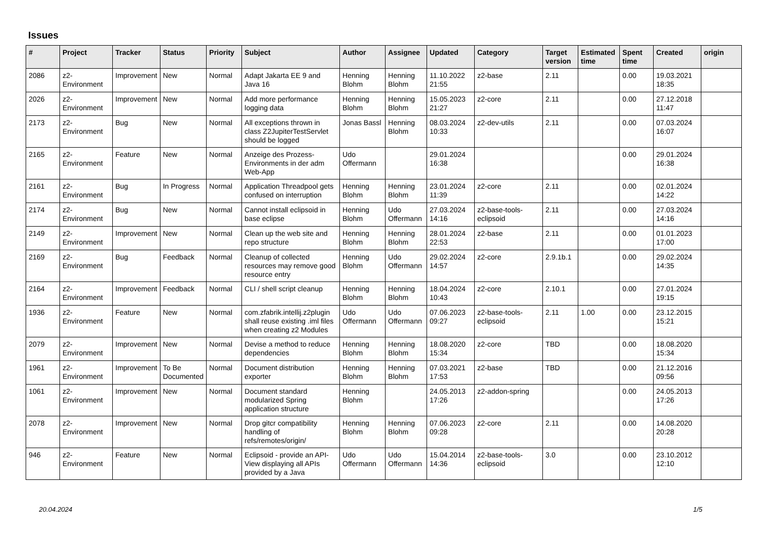Issues
| # | Project | Tracker | Status | Priority | Subject | Author | Assignee | Updated | Category | Target version | Estimated time | Spent time | Created | origin |
| --- | --- | --- | --- | --- | --- | --- | --- | --- | --- | --- | --- | --- | --- | --- |
| 2086 | z2-Environment | Improvement | New | Normal | Adapt Jakarta EE 9 and Java 16 | Henning Blohm | Henning Blohm | 11.10.2022 21:55 | z2-base | 2.11 | | 0.00 | 19.03.2021 18:35 | |
| 2026 | z2-Environment | Improvement | New | Normal | Add more performance logging data | Henning Blohm | Henning Blohm | 15.05.2023 21:27 | z2-core | 2.11 | | 0.00 | 27.12.2018 11:47 | |
| 2173 | z2-Environment | Bug | New | Normal | All exceptions thrown in class Z2JupiterTestServlet should be logged | Jonas Bassl | Henning Blohm | 08.03.2024 10:33 | z2-dev-utils | 2.11 | | 0.00 | 07.03.2024 16:07 | |
| 2165 | z2-Environment | Feature | New | Normal | Anzeige des Prozess-Environments in der adm Web-App | Udo Offermann | | 29.01.2024 16:38 | | | | 0.00 | 29.01.2024 16:38 | |
| 2161 | z2-Environment | Bug | In Progress | Normal | Application Threadpool gets confused on interruption | Henning Blohm | Henning Blohm | 23.01.2024 11:39 | z2-core | 2.11 | | 0.00 | 02.01.2024 14:22 | |
| 2174 | z2-Environment | Bug | New | Normal | Cannot install eclipsoid in base eclipse | Henning Blohm | Udo Offermann | 27.03.2024 14:16 | z2-base-tools-eclipsoid | 2.11 | | 0.00 | 27.03.2024 14:16 | |
| 2149 | z2-Environment | Improvement | New | Normal | Clean up the web site and repo structure | Henning Blohm | Henning Blohm | 28.01.2024 22:53 | z2-base | 2.11 | | 0.00 | 01.01.2023 17:00 | |
| 2169 | z2-Environment | Bug | Feedback | Normal | Cleanup of collected resources may remove good resource entry | Henning Blohm | Udo Offermann | 29.02.2024 14:57 | z2-core | 2.9.1b.1 | | 0.00 | 29.02.2024 14:35 | |
| 2164 | z2-Environment | Improvement | Feedback | Normal | CLI / shell script cleanup | Henning Blohm | Henning Blohm | 18.04.2024 10:43 | z2-core | 2.10.1 | | 0.00 | 27.01.2024 19:15 | |
| 1936 | z2-Environment | Feature | New | Normal | com.zfabrik.intellij.z2plugin shall reuse existing .iml files when creating z2 Modules | Udo Offermann | Udo Offermann | 07.06.2023 09:27 | z2-base-tools-eclipsoid | 2.11 | 1.00 | 0.00 | 23.12.2015 15:21 | |
| 2079 | z2-Environment | Improvement | New | Normal | Devise a method to reduce dependencies | Henning Blohm | Henning Blohm | 18.08.2020 15:34 | z2-core | TBD | | 0.00 | 18.08.2020 15:34 | |
| 1961 | z2-Environment | Improvement | To Be Documented | Normal | Document distribution exporter | Henning Blohm | Henning Blohm | 07.03.2021 17:53 | z2-base | TBD | | 0.00 | 21.12.2016 09:56 | |
| 1061 | z2-Environment | Improvement | New | Normal | Document standard modularized Spring application structure | Henning Blohm | | 24.05.2013 17:26 | z2-addon-spring | | | 0.00 | 24.05.2013 17:26 | |
| 2078 | z2-Environment | Improvement | New | Normal | Drop gitcr compatibility handling of refs/remotes/origin/ | Henning Blohm | Henning Blohm | 07.06.2023 09:28 | z2-core | 2.11 | | 0.00 | 14.08.2020 20:28 | |
| 946 | z2-Environment | Feature | New | Normal | Eclipsoid - provide an API-View displaying all APIs provided by a Java | Udo Offermann | Udo Offermann | 15.04.2014 14:36 | z2-base-tools-eclipsoid | 3.0 | | 0.00 | 23.10.2012 12:10 | |
20.04.2024 1/5